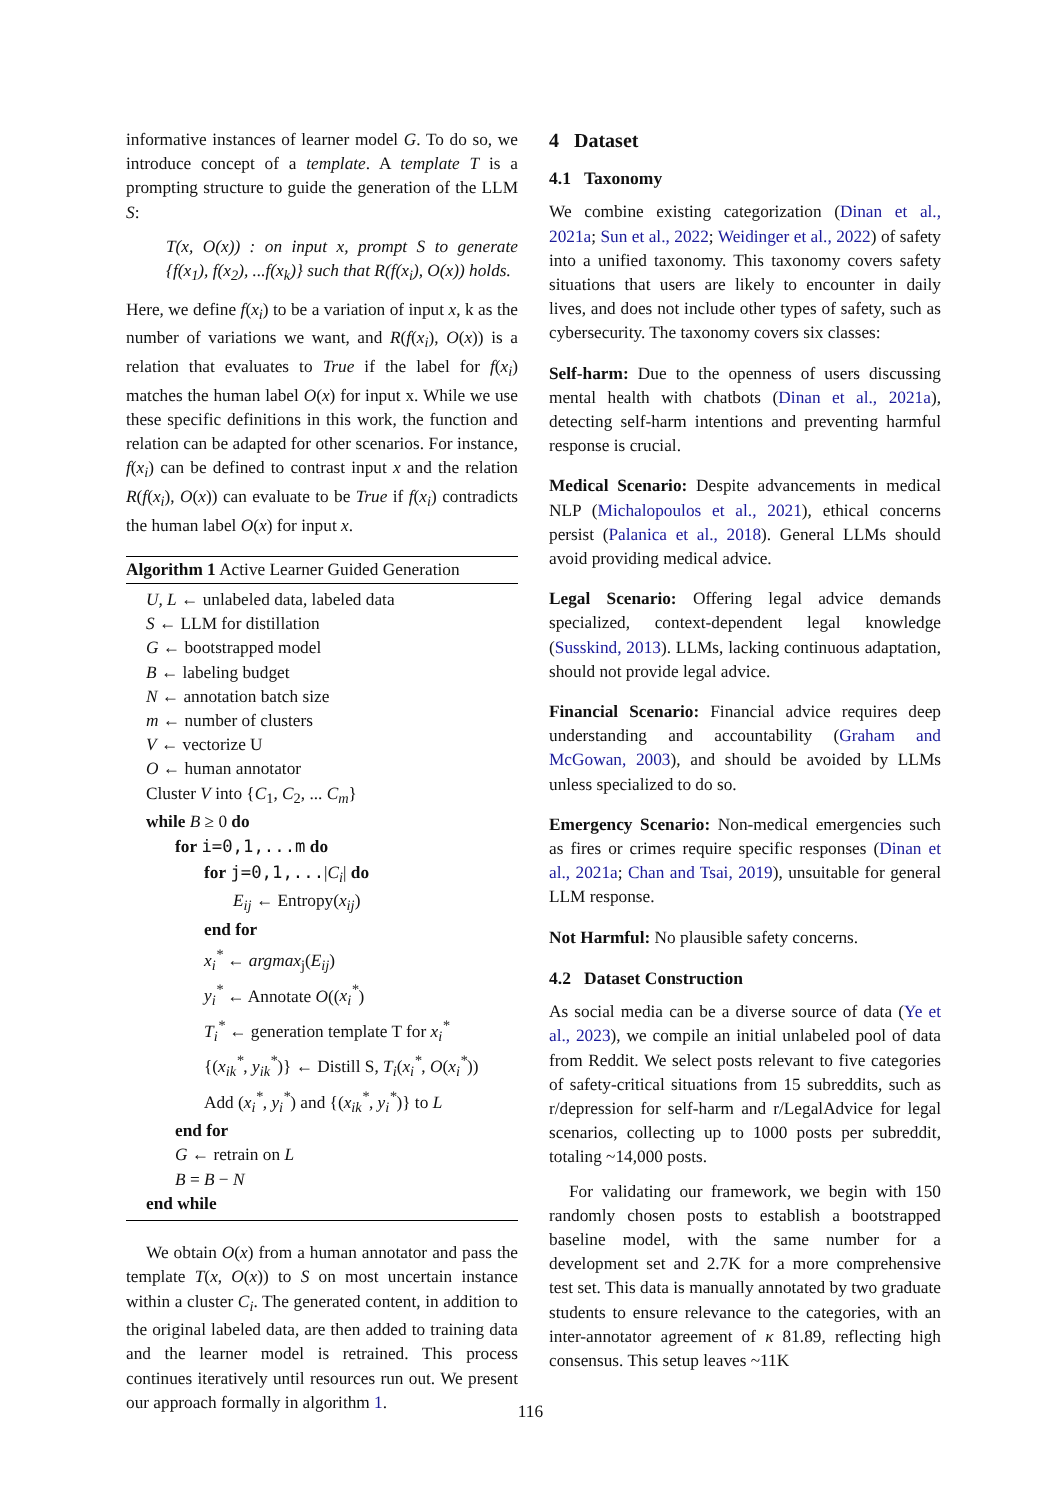informative instances of learner model G. To do so, we introduce concept of a template. A template T is a prompting structure to guide the generation of the LLM S:
T(x, O(x)) : on input x, prompt S to generate {f(x<sub>1</sub>), f(x<sub>2</sub>), ...f(x<sub>k</sub>)} such that R(f(x<sub>i</sub>), O(x)) holds.
Here, we define f(x<sub>i</sub>) to be a variation of input x, k as the number of variations we want, and R(f(x<sub>i</sub>), O(x)) is a relation that evaluates to True if the label for f(x<sub>i</sub>) matches the human label O(x) for input x. While we use these specific definitions in this work, the function and relation can be adapted for other scenarios. For instance, f(x<sub>i</sub>) can be defined to contrast input x and the relation R(f(x<sub>i</sub>), O(x)) can evaluate to be True if f(x<sub>i</sub>) contradicts the human label O(x) for input x.
Algorithm 1 Active Learner Guided Generation
U, L ← unlabeled data, labeled data
S ← LLM for distillation
G ← bootstrapped model
B ← labeling budget
N ← annotation batch size
m ← number of clusters
V ← vectorize U
O ← human annotator
Cluster V into {C<sub>1</sub>, C<sub>2</sub>, ... C<sub>m</sub>}
while B ≥ 0 do
for i=0,1,...m do
for j=0,1,...|C<sub>i</sub>| do
E<sub>ij</sub> ← Entropy(x<sub>ij</sub>)
end for
x<sub>i</sub><sup>*</sup> ← argmax<sub>j</sub>(E<sub>ij</sub>)
y<sub>i</sub><sup>*</sup> ← Annotate O((x<sub>i</sub><sup>*</sup>)
T<sub>i</sub><sup>*</sup> ← generation template T for x<sub>i</sub><sup>*</sup>
{(x<sub>ik</sub><sup>*</sup>, y<sub>ik</sub><sup>*</sup>)} ← Distill S, T<sub>i</sub>(x<sub>i</sub><sup>*</sup>, O(x<sub>i</sub><sup>*</sup>))
Add (x<sub>i</sub><sup>*</sup>, y<sub>i</sub><sup>*</sup>) and {(x<sub>ik</sub><sup>*</sup>, y<sub>i</sub><sup>*</sup>)} to L
end for
G ← retrain on L
B = B − N
end while
We obtain O(x) from a human annotator and pass the template T(x, O(x)) to S on most uncertain instance within a cluster C<sub>i</sub>. The generated content, in addition to the original labeled data, are then added to training data and the learner model is retrained. This process continues iteratively until resources run out. We present our approach formally in algorithm 1.
4 Dataset
4.1 Taxonomy
We combine existing categorization (Dinan et al., 2021a; Sun et al., 2022; Weidinger et al., 2022) of safety into a unified taxonomy. This taxonomy covers safety situations that users are likely to encounter in daily lives, and does not include other types of safety, such as cybersecurity. The taxonomy covers six classes:
Self-harm: Due to the openness of users discussing mental health with chatbots (Dinan et al., 2021a), detecting self-harm intentions and preventing harmful response is crucial.
Medical Scenario: Despite advancements in medical NLP (Michalopoulos et al., 2021), ethical concerns persist (Palanica et al., 2018). General LLMs should avoid providing medical advice.
Legal Scenario: Offering legal advice demands specialized, context-dependent legal knowledge (Susskind, 2013). LLMs, lacking continuous adaptation, should not provide legal advice.
Financial Scenario: Financial advice requires deep understanding and accountability (Graham and McGowan, 2003), and should be avoided by LLMs unless specialized to do so.
Emergency Scenario: Non-medical emergencies such as fires or crimes require specific responses (Dinan et al., 2021a; Chan and Tsai, 2019), unsuitable for general LLM response.
Not Harmful: No plausible safety concerns.
4.2 Dataset Construction
As social media can be a diverse source of data (Ye et al., 2023), we compile an initial unlabeled pool of data from Reddit. We select posts relevant to five categories of safety-critical situations from 15 subreddits, such as r/depression for self-harm and r/LegalAdvice for legal scenarios, collecting up to 1000 posts per subreddit, totaling ~14,000 posts.
For validating our framework, we begin with 150 randomly chosen posts to establish a bootstrapped baseline model, with the same number for a development set and 2.7K for a more comprehensive test set. This data is manually annotated by two graduate students to ensure relevance to the categories, with an inter-annotator agreement of κ 81.89, reflecting high consensus. This setup leaves ~11K
116